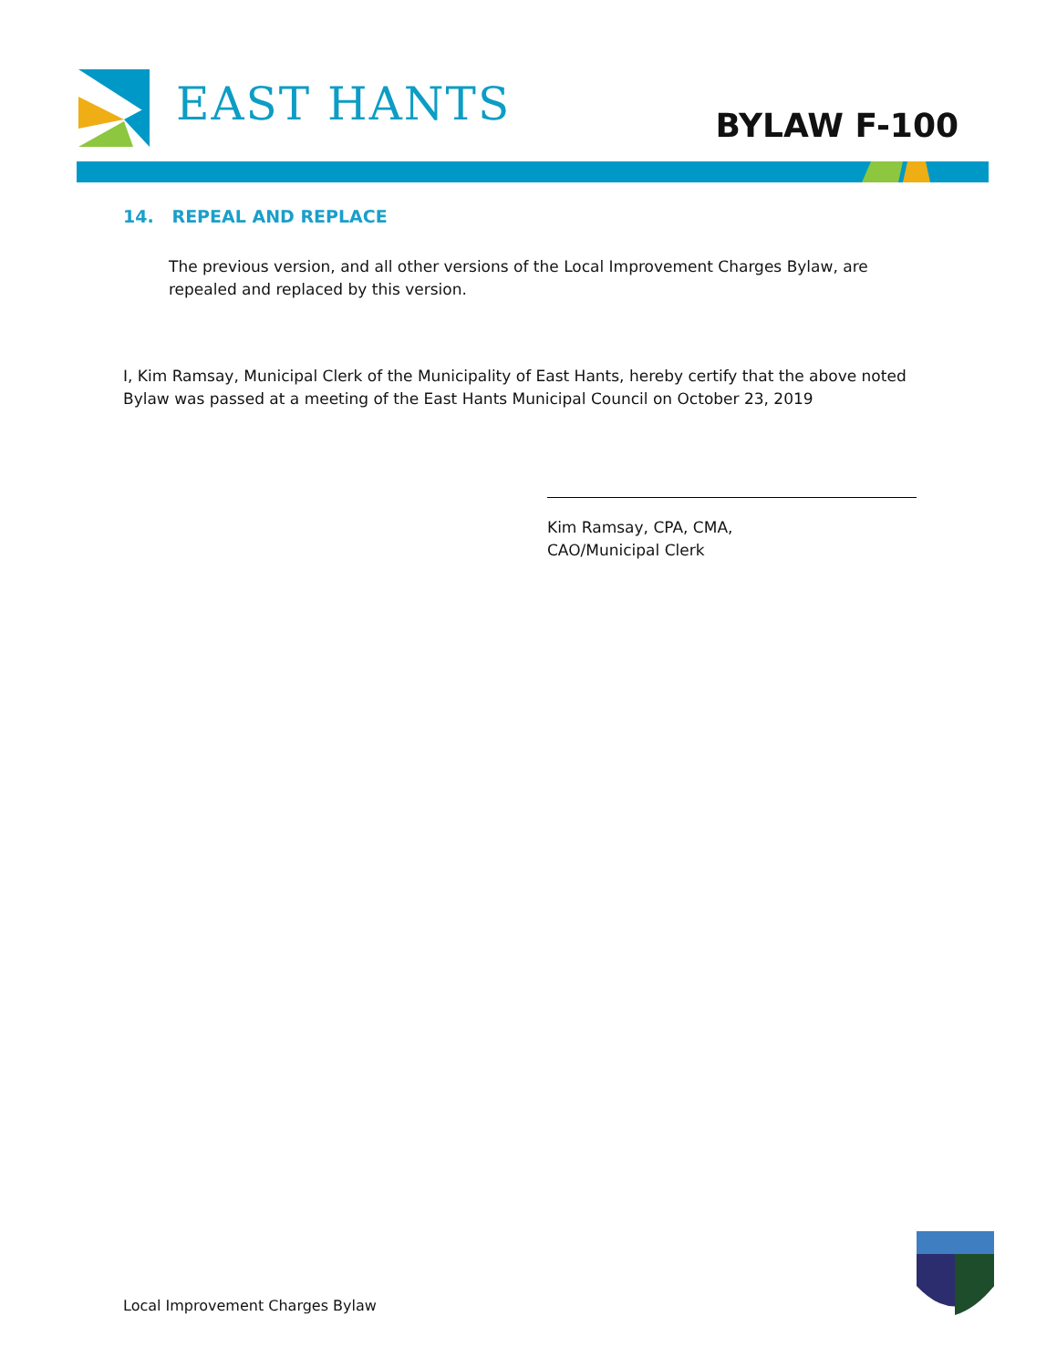EAST HANTS BYLAW F-100
14. REPEAL AND REPLACE
The previous version, and all other versions of the Local Improvement Charges Bylaw, are repealed and replaced by this version.
I, Kim Ramsay, Municipal Clerk of the Municipality of East Hants, hereby certify that the above noted Bylaw was passed at a meeting of the East Hants Municipal Council on October 23, 2019
Kim Ramsay, CPA, CMA,
CAO/Municipal Clerk
Local Improvement Charges Bylaw